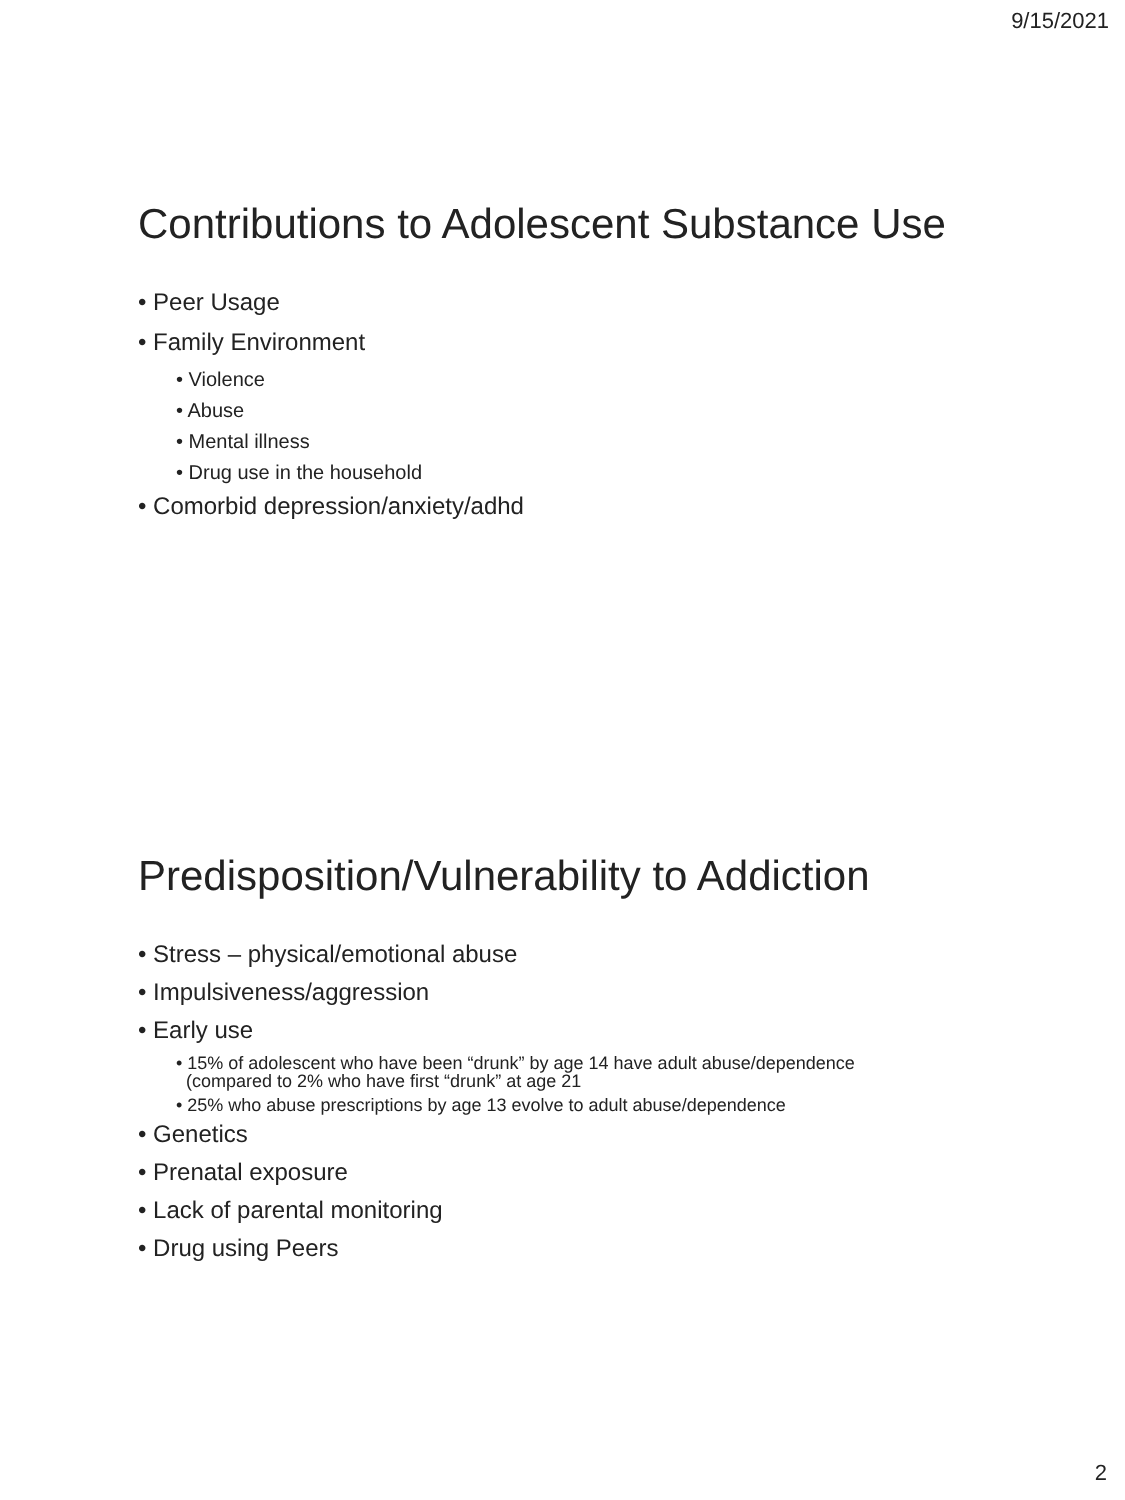9/15/2021
Contributions to Adolescent Substance Use
• Peer Usage
• Family Environment
• Violence
• Abuse
• Mental illness
• Drug use in the household
• Comorbid depression/anxiety/adhd
Predisposition/Vulnerability to Addiction
• Stress – physical/emotional abuse
• Impulsiveness/aggression
• Early use
• 15% of adolescent who have been “drunk” by age 14 have adult abuse/dependence
(compared to 2% who have first “drunk” at age 21
• 25% who abuse prescriptions by age 13 evolve to adult abuse/dependence
• Genetics
• Prenatal exposure
• Lack of parental monitoring
• Drug using Peers
2